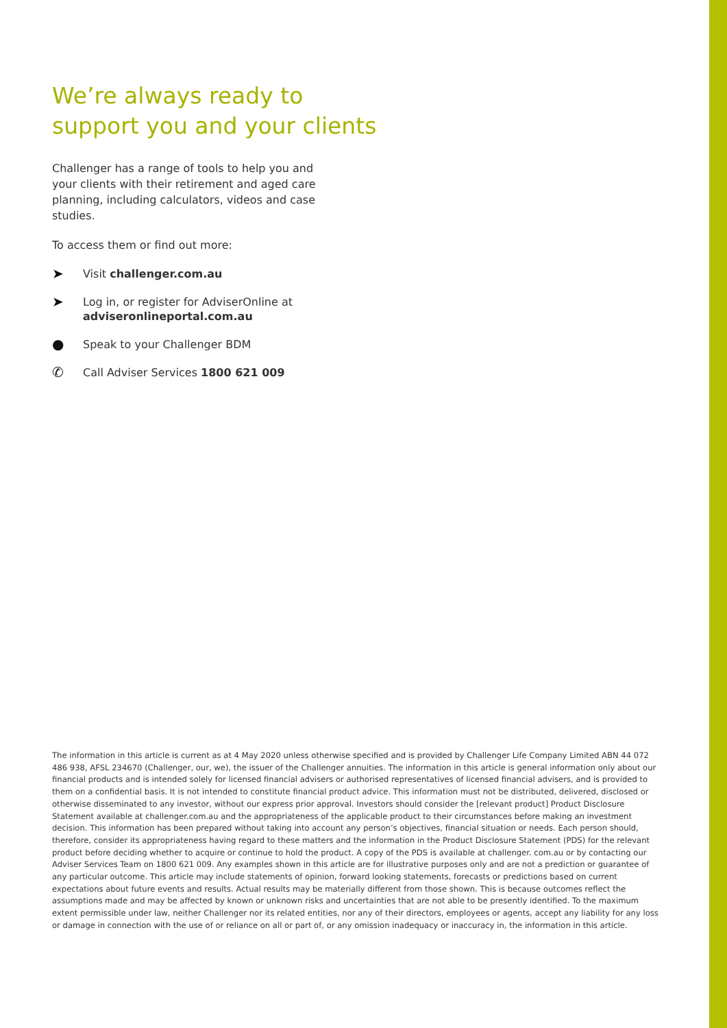We’re always ready to
support you and your clients
Challenger has a range of tools to help you and your clients with their retirement and aged care planning, including calculators, videos and case studies.
To access them or find out more:
➤ Visit challenger.com.au
➤ Log in, or register for AdviserOnline at
adviseronlineportal.com.au
● Speak to your Challenger BDM
✆ Call Adviser Services 1800 621 009
The information in this article is current as at 4 May 2020 unless otherwise specified and is provided by Challenger Life Company Limited ABN 44 072 486 938, AFSL 234670 (Challenger, our, we), the issuer of the Challenger annuities. The information in this article is general information only about our financial products and is intended solely for licensed financial advisers or authorised representatives of licensed financial advisers, and is provided to them on a confidential basis. It is not intended to constitute financial product advice. This information must not be distributed, delivered, disclosed or otherwise disseminated to any investor, without our express prior approval. Investors should consider the [relevant product] Product Disclosure Statement available at challenger.com.au and the appropriateness of the applicable product to their circumstances before making an investment decision. This information has been prepared without taking into account any person’s objectives, financial situation or needs. Each person should, therefore, consider its appropriateness having regard to these matters and the information in the Product Disclosure Statement (PDS) for the relevant product before deciding whether to acquire or continue to hold the product. A copy of the PDS is available at challenger. com.au or by contacting our Adviser Services Team on 1800 621 009. Any examples shown in this article are for illustrative purposes only and are not a prediction or guarantee of any particular outcome. This article may include statements of opinion, forward looking statements, forecasts or predictions based on current expectations about future events and results. Actual results may be materially different from those shown. This is because outcomes reflect the assumptions made and may be affected by known or unknown risks and uncertainties that are not able to be presently identified. To the maximum extent permissible under law, neither Challenger nor its related entities, nor any of their directors, employees or agents, accept any liability for any loss or damage in connection with the use of or reliance on all or part of, or any omission inadequacy or inaccuracy in, the information in this article.